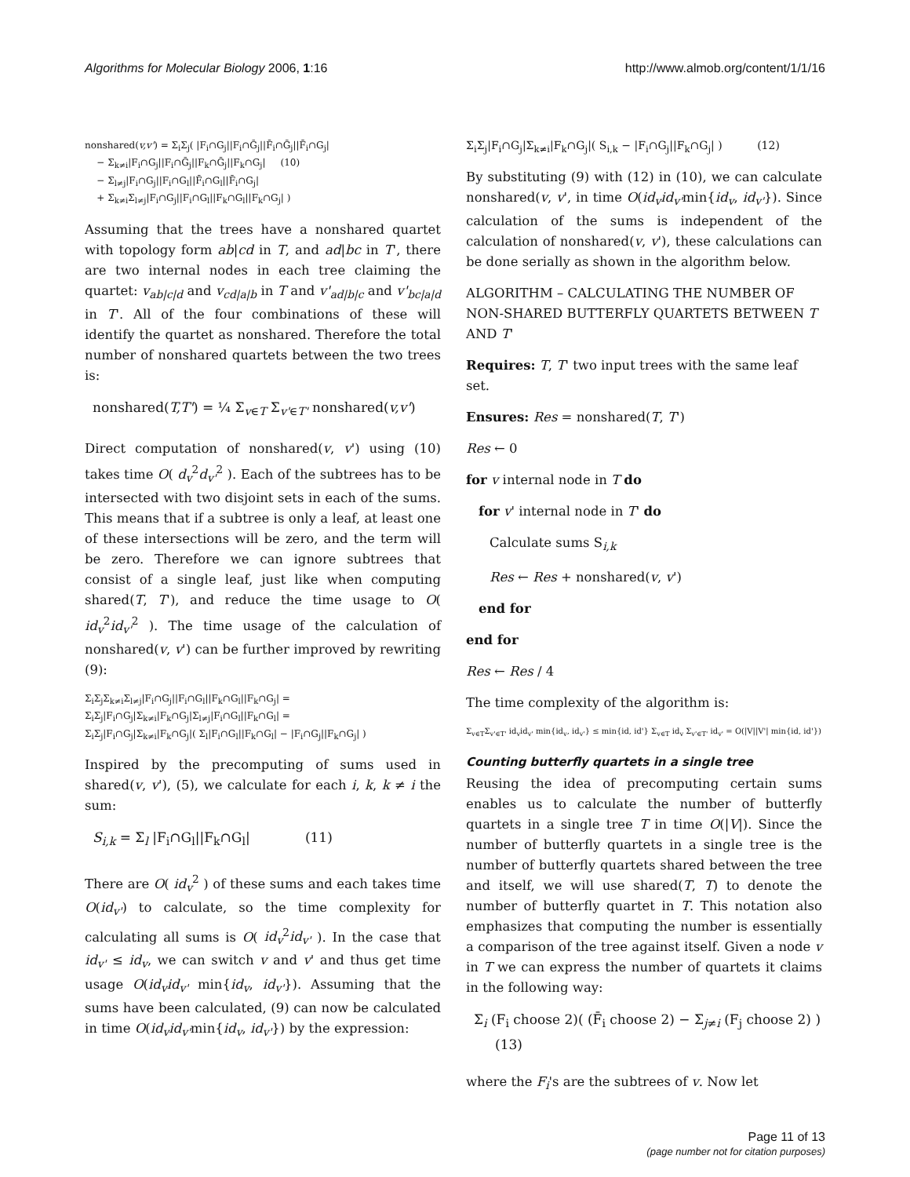Algorithms for Molecular Biology 2006, 1:16 http://www.almob.org/content/1/1/16
nonshared(v,v') = Σ<sub>i</sub>Σ<sub>j</sub>( |F<sub>i</sub>∩G<sub>j</sub>||F<sub>i</sub>∩Ḡ<sub>j</sub>||F̄<sub>i</sub>∩Ḡ<sub>j</sub>||F̄<sub>i</sub>∩G<sub>j</sub>|
− Σ<sub>k≠i</sub>|F<sub>i</sub>∩G<sub>j</sub>||F<sub>i</sub>∩Ḡ<sub>j</sub>||F<sub>k</sub>∩Ḡ<sub>j</sub>||F<sub>k</sub>∩G<sub>j</sub>| (10)
− Σ<sub>l≠j</sub>|F<sub>i</sub>∩G<sub>j</sub>||F<sub>i</sub>∩G<sub>l</sub>||F̄<sub>i</sub>∩G<sub>l</sub>||F̄<sub>i</sub>∩G<sub>j</sub>|
+ Σ<sub>k≠i</sub>Σ<sub>l≠j</sub>|F<sub>i</sub>∩G<sub>j</sub>||F<sub>i</sub>∩G<sub>l</sub>||F<sub>k</sub>∩G<sub>l</sub>||F<sub>k</sub>∩G<sub>j</sub>| )
Assuming that the trees have a nonshared quartet with topology form ab|cd in T, and ad|bc in T', there are two internal nodes in each tree claiming the quartet: v<sub>ab|c|d</sub> and v<sub>cd|a|b</sub> in T and v'<sub>ad|b|c</sub> and v'<sub>bc|a|d</sub> in T'. All of the four combinations of these will identify the quartet as nonshared. Therefore the total number of nonshared quartets between the two trees is:
nonshared(T,T') = ¼ Σ<sub>v∈T</sub> Σ<sub>v'∈T'</sub> nonshared(v,v')
Direct computation of nonshared(v, v') using (10) takes time O( d<sub>v</sub><sup>2</sup>d<sub>v'</sub><sup>2</sup> ). Each of the subtrees has to be intersected with two disjoint sets in each of the sums. This means that if a subtree is only a leaf, at least one of these intersections will be zero, and the term will be zero. Therefore we can ignore subtrees that consist of a single leaf, just like when computing shared(T, T'), and reduce the time usage to O( id<sub>v</sub><sup>2</sup>id<sub>v'</sub><sup>2</sup> ). The time usage of the calculation of nonshared(v, v') can be further improved by rewriting (9):
Σ<sub>i</sub>Σ<sub>j</sub>Σ<sub>k≠i</sub>Σ<sub>l≠j</sub>|F<sub>i</sub>∩G<sub>j</sub>||F<sub>i</sub>∩G<sub>l</sub>||F<sub>k</sub>∩G<sub>l</sub>||F<sub>k</sub>∩G<sub>j</sub>| =
Σ<sub>i</sub>Σ<sub>j</sub>|F<sub>i</sub>∩G<sub>j</sub>|Σ<sub>k≠i</sub>|F<sub>k</sub>∩G<sub>j</sub>|Σ<sub>l≠j</sub>|F<sub>i</sub>∩G<sub>l</sub>||F<sub>k</sub>∩G<sub>l</sub>| =
Σ<sub>i</sub>Σ<sub>j</sub>|F<sub>i</sub>∩G<sub>j</sub>|Σ<sub>k≠i</sub>|F<sub>k</sub>∩G<sub>j</sub>|( Σ<sub>l</sub>|F<sub>i</sub>∩G<sub>l</sub>||F<sub>k</sub>∩G<sub>l</sub>| − |F<sub>i</sub>∩G<sub>j</sub>||F<sub>k</sub>∩G<sub>j</sub>| )
Inspired by the precomputing of sums used in shared(v, v'), (5), we calculate for each i, k, k ≠ i the sum:
S<sub>i,k</sub> = Σ<sub>l</sub> |F<sub>i</sub>∩G<sub>l</sub>||F<sub>k</sub>∩G<sub>l</sub>| (11)
There are O( id<sub>v</sub><sup>2</sup> ) of these sums and each takes time O(id<sub>v'</sub>) to calculate, so the time complexity for calculating all sums is O( id<sub>v</sub><sup>2</sup>id<sub>v'</sub> ). In the case that id<sub>v'</sub> ≤ id<sub>v</sub>, we can switch v and v' and thus get time usage O(id<sub>v</sub>id<sub>v'</sub> min{id<sub>v</sub>, id<sub>v'</sub>}). Assuming that the sums have been calculated, (9) can now be calculated in time O(id<sub>v</sub>id<sub>v'</sub>min{id<sub>v</sub>, id<sub>v'</sub>}) by the expression:
Σ<sub>i</sub>Σ<sub>j</sub>|F<sub>i</sub>∩G<sub>j</sub>|Σ<sub>k≠i</sub>|F<sub>k</sub>∩G<sub>j</sub>|( S<sub>i,k</sub> − |F<sub>i</sub>∩G<sub>j</sub>||F<sub>k</sub>∩G<sub>j</sub>| ) (12)
By substituting (9) with (12) in (10), we can calculate nonshared(v, v', in time O(id<sub>v</sub>id<sub>v'</sub>min{id<sub>v</sub>, id<sub>v'</sub>}). Since calculation of the sums is independent of the calculation of nonshared(v, v'), these calculations can be done serially as shown in the algorithm below.
ALGORITHM – CALCULATING THE NUMBER OF NON-SHARED BUTTERFLY QUARTETS BETWEEN T AND T'
Requires: T, T' two input trees with the same leaf set.
Ensures: Res = nonshared(T, T')
Res ← 0
for v internal node in T do
for v' internal node in T' do
Calculate sums S<sub>i,k</sub>
Res ← Res + nonshared(v, v')
end for
end for
Res ← Res / 4
The time complexity of the algorithm is:
Σ<sub>v∈T</sub>Σ<sub>v'∈T'</sub> id<sub>v</sub>id<sub>v'</sub> min{id<sub>v</sub>, id<sub>v'</sub>} ≤ min{id, id'} Σ<sub>v∈T</sub> id<sub>v</sub> Σ<sub>v'∈T'</sub> id<sub>v'</sub> = O(|V||V'| min{id, id'})
Counting butterfly quartets in a single tree
Reusing the idea of precomputing certain sums enables us to calculate the number of butterfly quartets in a single tree T in time O(|V|). Since the number of butterfly quartets in a single tree is the number of butterfly quartets shared between the tree and itself, we will use shared(T, T) to denote the number of butterfly quartet in T. This notation also emphasizes that computing the number is essentially a comparison of the tree against itself. Given a node v in T we can express the number of quartets it claims in the following way:
Σ<sub>i</sub> (F<sub>i</sub> choose 2)( (F̄<sub>i</sub> choose 2) − Σ<sub>j≠i</sub> (F<sub>j</sub> choose 2) ) (13)
where the F<sub>i</sub>'s are the subtrees of v. Now let
Page 11 of 13
(page number not for citation purposes)